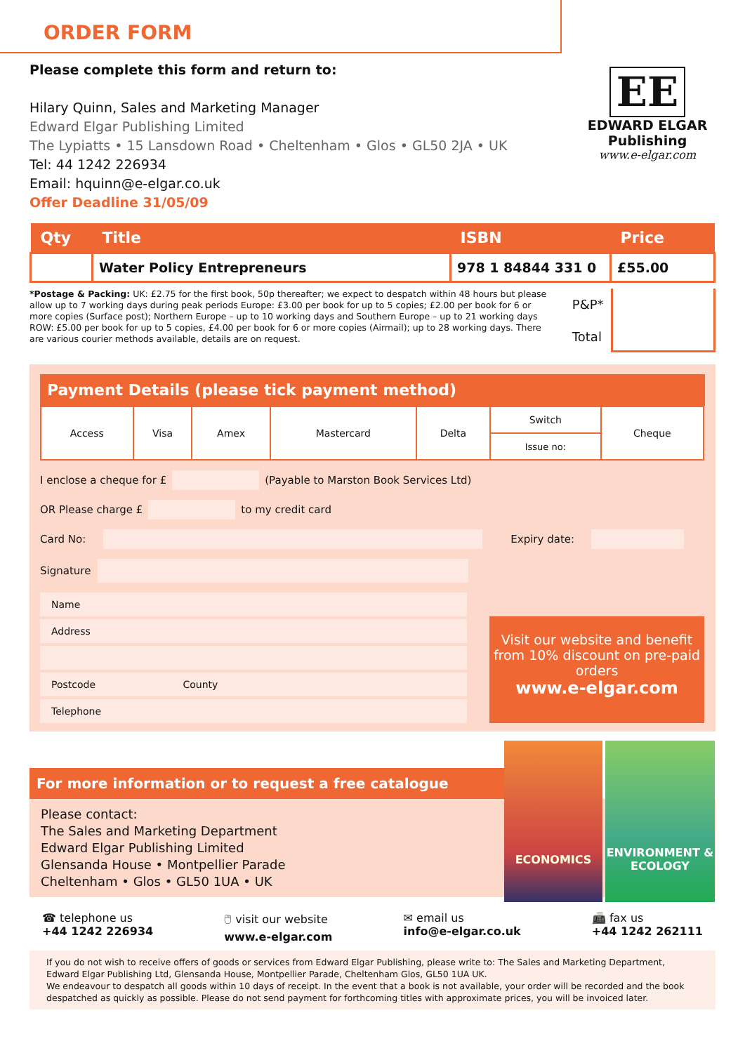ORDER FORM
Please complete this form and return to:
Hilary Quinn, Sales and Marketing Manager
Edward Elgar Publishing Limited
The Lypiatts • 15 Lansdown Road • Cheltenham • Glos • GL50 2JA • UK
Tel: 44 1242 226934
Email: hquinn@e-elgar.co.uk
Offer Deadline 31/05/09
EE
EDWARD ELGAR
Publishing
www.e-elgar.com
| Qty | Title | ISBN | Price |
| --- | --- | --- | --- |
| | Water Policy Entrepreneurs | 978 1 84844 331 0 | £55.00 |
*Postage & Packing: UK: £2.75 for the first book, 50p thereafter; we expect to despatch within 48 hours but please allow up to 7 working days during peak periods Europe: £3.00 per book for up to 5 copies; £2.00 per book for 6 or more copies (Surface post); Northern Europe – up to 10 working days and Southern Europe – up to 21 working days ROW: £5.00 per book for up to 5 copies, £4.00 per book for 6 or more copies (Airmail); up to 28 working days. There are various courier methods available, details are on request.
P&P*
Total
Payment Details (please tick payment method)
| Access | Visa | Amex | Mastercard | Delta | Switch | Cheque |
| | | | | | Issue no: | |
I enclose a cheque for £ (Payable to Marston Book Services Ltd)
OR Please charge £ to my credit card
Card No: Expiry date:
Signature
Name
Address
Postcode County
Telephone
Visit our website and benefit from 10% discount on pre-paid orders
www.e-elgar.com
ECONOMICS
ENVIRONMENT & ECOLOGY
For more information or to request a free catalogue
Please contact:
The Sales and Marketing Department
Edward Elgar Publishing Limited
Glensanda House • Montpellier Parade
Cheltenham • Glos • GL50 1UA • UK
☎ telephone us
+44 1242 226934
🖱 visit our website
www.e-elgar.com
✉ email us
info@e-elgar.co.uk
📠 fax us
+44 1242 262111
If you do not wish to receive offers of goods or services from Edward Elgar Publishing, please write to: The Sales and Marketing Department, Edward Elgar Publishing Ltd, Glensanda House, Montpellier Parade, Cheltenham Glos, GL50 1UA UK.
We endeavour to despatch all goods within 10 days of receipt. In the event that a book is not available, your order will be recorded and the book despatched as quickly as possible. Please do not send payment for forthcoming titles with approximate prices, you will be invoiced later.